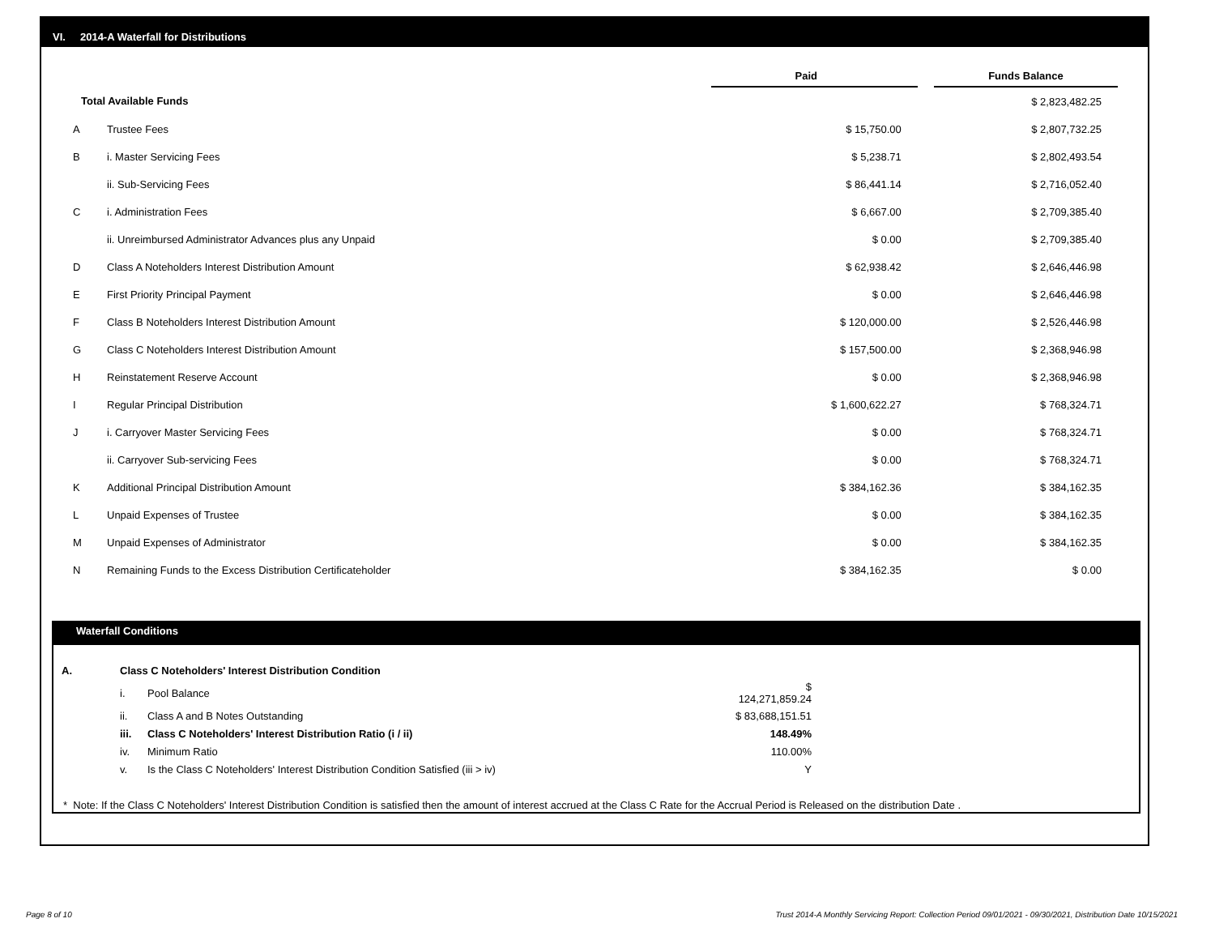VI. 2014-A Waterfall for Distributions
| | | Paid | | Funds Balance |
| --- | --- | --- | --- | --- |
| Total Available Funds | | | | $ 2,823,482.25 |
| A | Trustee Fees | $ 15,750.00 | | $ 2,807,732.25 |
| B | i. Master Servicing Fees | $ 5,238.71 | | $ 2,802,493.54 |
| | ii. Sub-Servicing Fees | $ 86,441.14 | | $ 2,716,052.40 |
| C | i. Administration Fees | $ 6,667.00 | | $ 2,709,385.40 |
| | ii. Unreimbursed Administrator Advances plus any Unpaid | $ 0.00 | | $ 2,709,385.40 |
| D | Class A Noteholders Interest Distribution Amount | $ 62,938.42 | | $ 2,646,446.98 |
| E | First Priority Principal Payment | $ 0.00 | | $ 2,646,446.98 |
| F | Class B Noteholders Interest Distribution Amount | $ 120,000.00 | | $ 2,526,446.98 |
| G | Class C Noteholders Interest Distribution Amount | $ 157,500.00 | | $ 2,368,946.98 |
| H | Reinstatement Reserve Account | $ 0.00 | | $ 2,368,946.98 |
| I | Regular Principal Distribution | $ 1,600,622.27 | | $ 768,324.71 |
| J | i. Carryover Master Servicing Fees | $ 0.00 | | $ 768,324.71 |
| | ii. Carryover Sub-servicing Fees | $ 0.00 | | $ 768,324.71 |
| K | Additional Principal Distribution Amount | $ 384,162.36 | | $ 384,162.35 |
| L | Unpaid Expenses of Trustee | $ 0.00 | | $ 384,162.35 |
| M | Unpaid Expenses of Administrator | $ 0.00 | | $ 384,162.35 |
| N | Remaining Funds to the Excess Distribution Certificateholder | $ 384,162.35 | | $ 0.00 |
Waterfall Conditions
| A. | Class C Noteholders' Interest Distribution Condition | | |
| | i. | Pool Balance | $ 124,271,859.24 |
| | ii. | Class A and B Notes Outstanding | $ 83,688,151.51 |
| | iii. | Class C Noteholders' Interest Distribution Ratio (i / ii) | 148.49% |
| | iv. | Minimum Ratio | 110.00% |
| | v. | Is the Class C Noteholders' Interest Distribution Condition Satisfied (iii > iv) | Y |
* Note: If the Class C Noteholders' Interest Distribution Condition is satisfied then the amount of interest accrued at the Class C Rate for the Accrual Period is Released on the distribution Date .
Page 8 of 10
Trust 2014-A Monthly Servicing Report: Collection Period 09/01/2021 - 09/30/2021, Distribution Date 10/15/2021